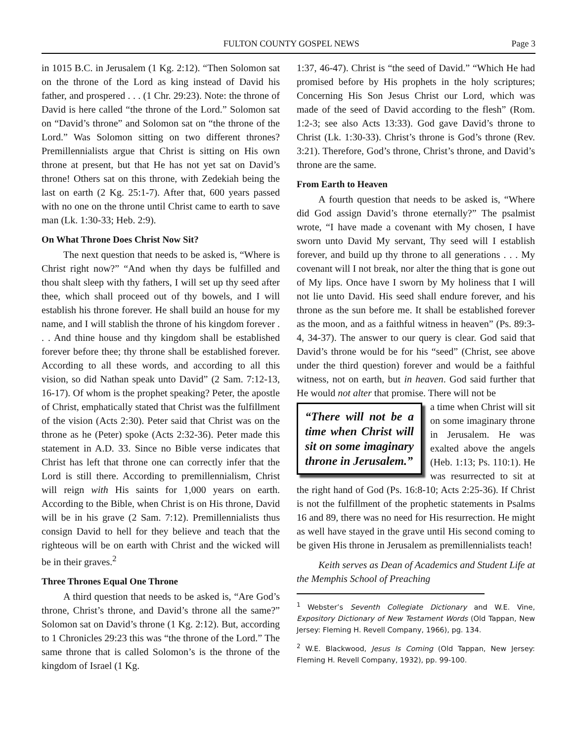FULTON COUNTY GOSPEL NEWS Page 3
in 1015 B.C. in Jerusalem (1 Kg. 2:12). “Then Solomon sat on the throne of the Lord as king instead of David his father, and prospered . . . (1 Chr. 29:23). Note: the throne of David is here called “the throne of the Lord.” Solomon sat on “David’s throne” and Solomon sat on “the throne of the Lord.” Was Solomon sitting on two different thrones? Premillennialists argue that Christ is sitting on His own throne at present, but that He has not yet sat on David’s throne! Others sat on this throne, with Zedekiah being the last on earth (2 Kg. 25:1-7). After that, 600 years passed with no one on the throne until Christ came to earth to save man (Lk. 1:30-33; Heb. 2:9).
On What Throne Does Christ Now Sit?
The next question that needs to be asked is, “Where is Christ right now?” “And when thy days be fulfilled and thou shalt sleep with thy fathers, I will set up thy seed after thee, which shall proceed out of thy bowels, and I will establish his throne forever. He shall build an house for my name, and I will stablish the throne of his kingdom forever . . . And thine house and thy kingdom shall be established forever before thee; thy throne shall be established forever. According to all these words, and according to all this vision, so did Nathan speak unto David” (2 Sam. 7:12-13, 16-17). Of whom is the prophet speaking? Peter, the apostle of Christ, emphatically stated that Christ was the fulfillment of the vision (Acts 2:30). Peter said that Christ was on the throne as he (Peter) spoke (Acts 2:32-36). Peter made this statement in A.D. 33. Since no Bible verse indicates that Christ has left that throne one can correctly infer that the Lord is still there. According to premillennialism, Christ will reign with His saints for 1,000 years on earth. According to the Bible, when Christ is on His throne, David will be in his grave (2 Sam. 7:12). Premillennialists thus consign David to hell for they believe and teach that the righteous will be on earth with Christ and the wicked will be in their graves.<sup>2</sup>
Three Thrones Equal One Throne
A third question that needs to be asked is, “Are God’s throne, Christ’s throne, and David’s throne all the same?” Solomon sat on David’s throne (1 Kg. 2:12). But, according to 1 Chronicles 29:23 this was “the throne of the Lord.” The same throne that is called Solomon’s is the throne of the kingdom of Israel (1 Kg.
1:37, 46-47). Christ is “the seed of David.” “Which He had promised before by His prophets in the holy scriptures; Concerning His Son Jesus Christ our Lord, which was made of the seed of David according to the flesh” (Rom. 1:2-3; see also Acts 13:33). God gave David’s throne to Christ (Lk. 1:30-33). Christ’s throne is God’s throne (Rev. 3:21). Therefore, God’s throne, Christ’s throne, and David’s throne are the same.
From Earth to Heaven
A fourth question that needs to be asked is, “Where did God assign David’s throne eternally?” The psalmist wrote, “I have made a covenant with My chosen, I have sworn unto David My servant, Thy seed will I establish forever, and build up thy throne to all generations . . . My covenant will I not break, nor alter the thing that is gone out of My lips. Once have I sworn by My holiness that I will not lie unto David. His seed shall endure forever, and his throne as the sun before me. It shall be established forever as the moon, and as a faithful witness in heaven” (Ps. 89:3-4, 34-37). The answer to our query is clear. God said that David’s throne would be for his “seed” (Christ, see above under the third question) forever and would be a faithful witness, not on earth, but in heaven. God said further that He would not alter that promise. There will not be
“There will not be a time when Christ will sit on some imaginary throne in Jerusalem.”
a time when Christ will sit on some imaginary throne in Jerusalem. He was exalted above the angels (Heb. 1:13; Ps. 110:1). He was resurrected to sit at the right hand of God (Ps. 16:8-10; Acts 2:25-36). If Christ is not the fulfillment of the prophetic statements in Psalms 16 and 89, there was no need for His resurrection. He might as well have stayed in the grave until His second coming to be given His throne in Jerusalem as premillennialists teach!
Keith serves as Dean of Academics and Student Life at the Memphis School of Preaching
<sup>1</sup> Webster’s Seventh Collegiate Dictionary and W.E. Vine, Expository Dictionary of New Testament Words (Old Tappan, New Jersey: Fleming H. Revell Company, 1966), pg. 134.
<sup>2</sup> W.E. Blackwood, Jesus Is Coming (Old Tappan, New Jersey: Fleming H. Revell Company, 1932), pp. 99-100.